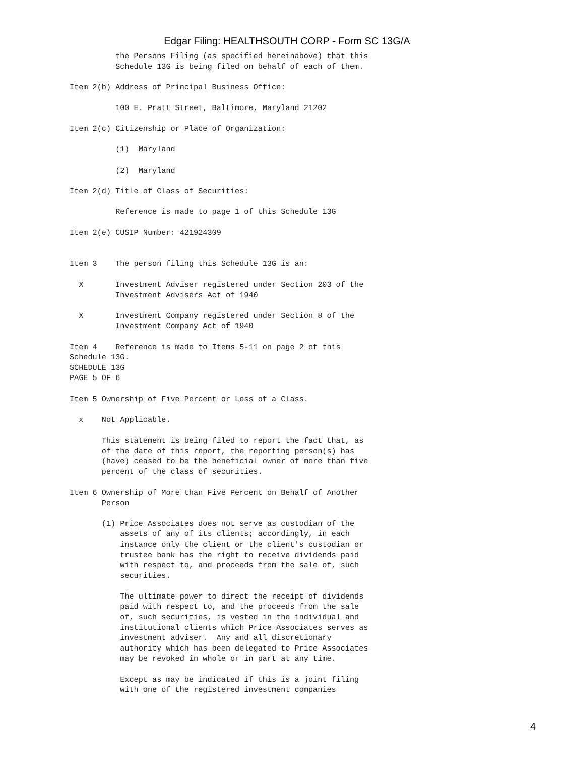Edgar Filing: HEALTHSOUTH CORP - Form SC 13G/A
          the Persons Filing (as specified hereinabove) that this
          Schedule 13G is being filed on behalf of each of them.

Item 2(b) Address of Principal Business Office:

          100 E. Pratt Street, Baltimore, Maryland 21202

Item 2(c) Citizenship or Place of Organization:

          (1)  Maryland

          (2)  Maryland

Item 2(d) Title of Class of Securities:

          Reference is made to page 1 of this Schedule 13G

Item 2(e) CUSIP Number: 421924309


Item 3    The person filing this Schedule 13G is an:

  X       Investment Adviser registered under Section 203 of the
          Investment Advisers Act of 1940

  X       Investment Company registered under Section 8 of the
          Investment Company Act of 1940

Item 4    Reference is made to Items 5-11 on page 2 of this
Schedule 13G.
SCHEDULE 13G
PAGE 5 OF 6

Item 5 Ownership of Five Percent or Less of a Class.

  x    Not Applicable.

       This statement is being filed to report the fact that, as
       of the date of this report, the reporting person(s) has
       (have) ceased to be the beneficial owner of more than five
       percent of the class of securities.

Item 6 Ownership of More than Five Percent on Behalf of Another
       Person

       (1) Price Associates does not serve as custodian of the
           assets of any of its clients; accordingly, in each
           instance only the client or the client's custodian or
           trustee bank has the right to receive dividends paid
           with respect to, and proceeds from the sale of, such
           securities.

           The ultimate power to direct the receipt of dividends
           paid with respect to, and the proceeds from the sale
           of, such securities, is vested in the individual and
           institutional clients which Price Associates serves as
           investment adviser.  Any and all discretionary
           authority which has been delegated to Price Associates
           may be revoked in whole or in part at any time.

           Except as may be indicated if this is a joint filing
           with one of the registered investment companies
4